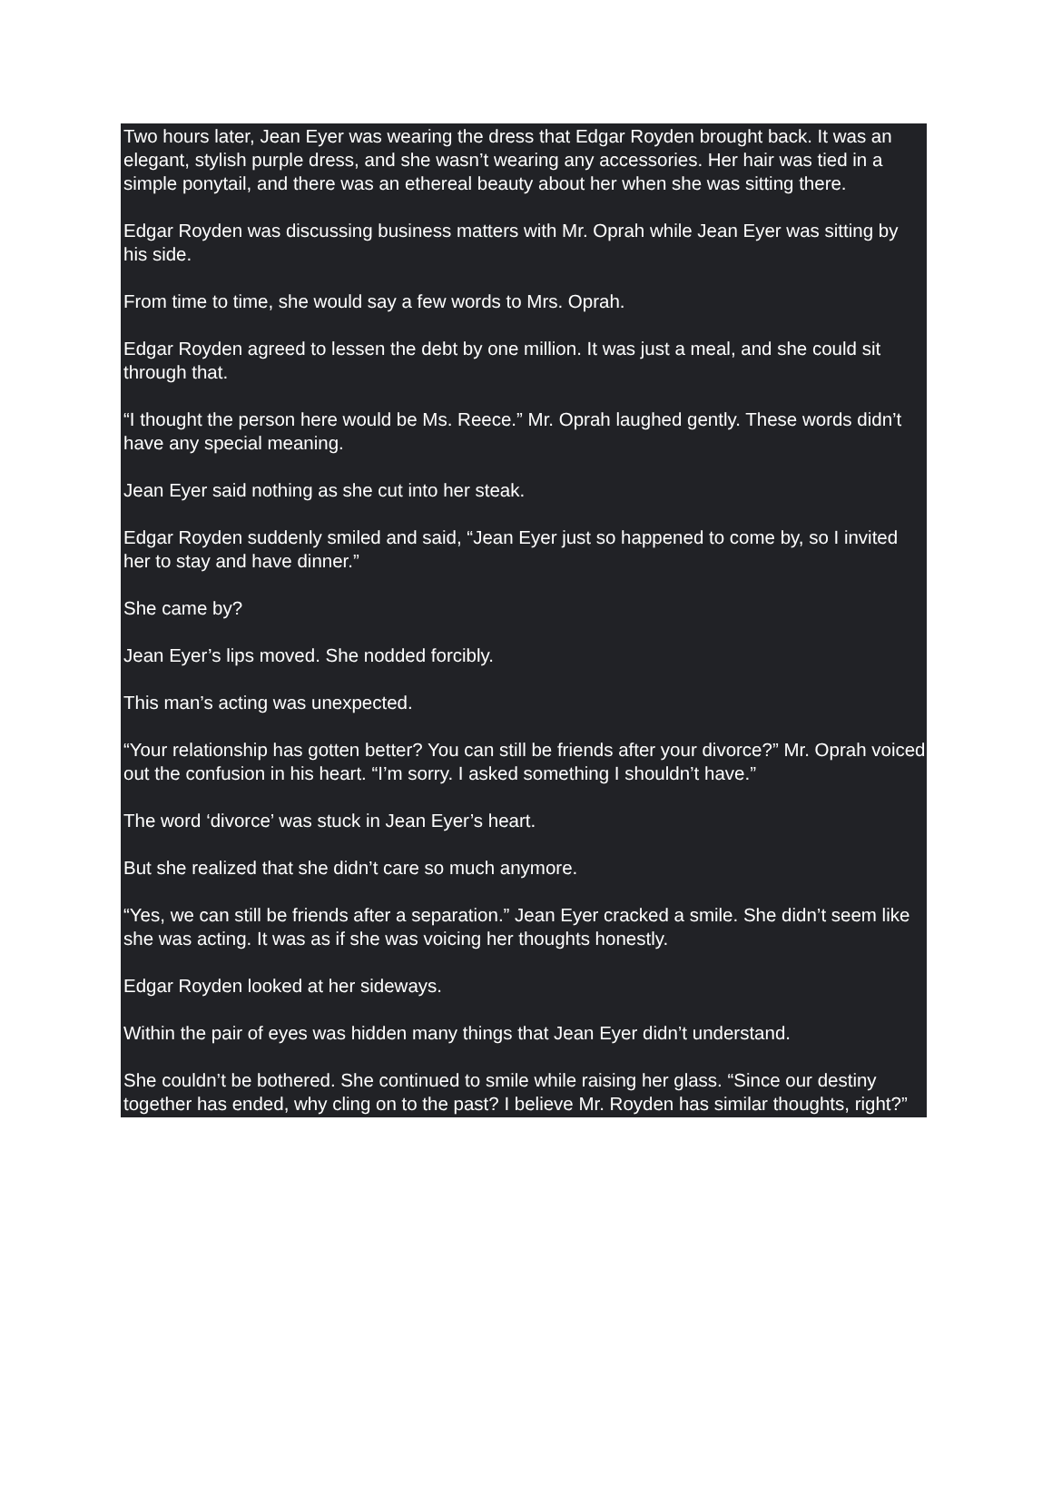Two hours later, Jean Eyer was wearing the dress that Edgar Royden brought back. It was an elegant, stylish purple dress, and she wasn’t wearing any accessories. Her hair was tied in a simple ponytail, and there was an ethereal beauty about her when she was sitting there.
Edgar Royden was discussing business matters with Mr. Oprah while Jean Eyer was sitting by his side.
From time to time, she would say a few words to Mrs. Oprah.
Edgar Royden agreed to lessen the debt by one million. It was just a meal, and she could sit through that.
“I thought the person here would be Ms. Reece.” Mr. Oprah laughed gently. These words didn’t have any special meaning.
Jean Eyer said nothing as she cut into her steak.
Edgar Royden suddenly smiled and said, “Jean Eyer just so happened to come by, so I invited her to stay and have dinner.”
She came by?
Jean Eyer’s lips moved. She nodded forcibly.
This man’s acting was unexpected.
“Your relationship has gotten better? You can still be friends after your divorce?” Mr. Oprah voiced out the confusion in his heart. “I’m sorry. I asked something I shouldn’t have.”
The word ‘divorce’ was stuck in Jean Eyer’s heart.
But she realized that she didn’t care so much anymore.
“Yes, we can still be friends after a separation.” Jean Eyer cracked a smile. She didn’t seem like she was acting. It was as if she was voicing her thoughts honestly.
Edgar Royden looked at her sideways.
Within the pair of eyes was hidden many things that Jean Eyer didn’t understand.
She couldn’t be bothered. She continued to smile while raising her glass. “Since our destiny together has ended, why cling on to the past? I believe Mr. Royden has similar thoughts, right?”